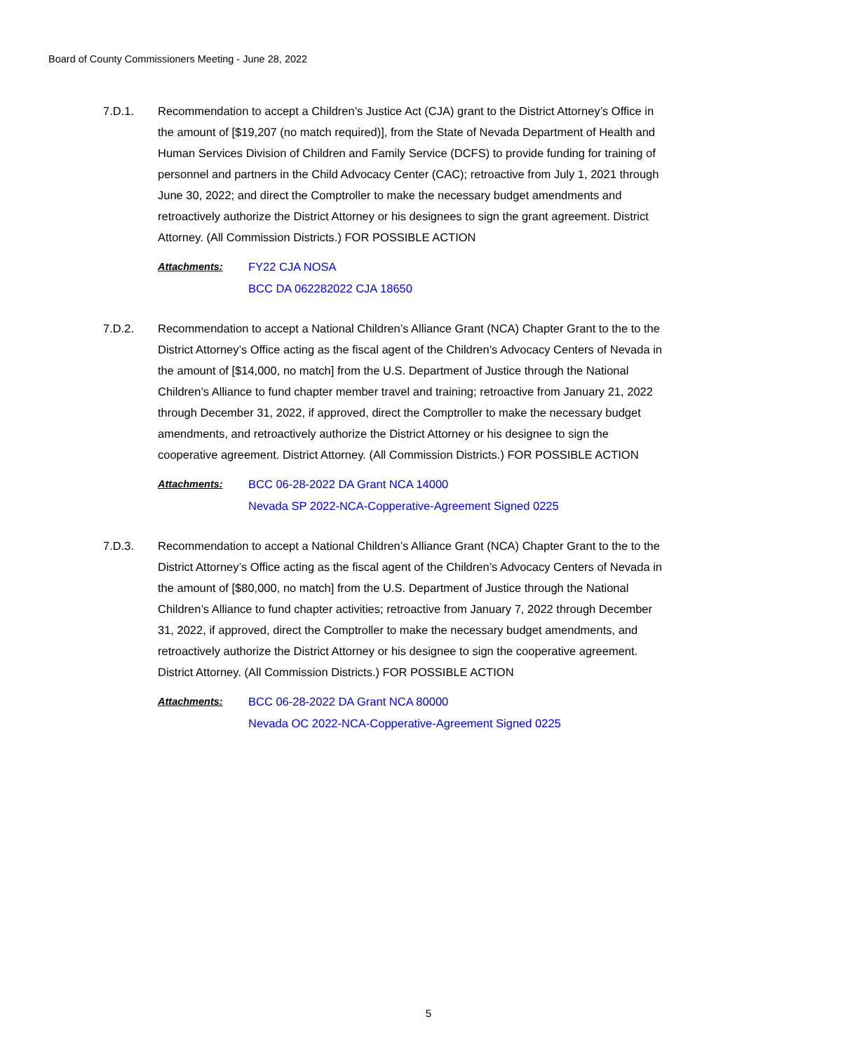Board of County Commissioners Meeting - June 28, 2022
7.D.1. Recommendation to accept a Children’s Justice Act (CJA) grant to the District Attorney’s Office in the amount of [$19,207 (no match required)], from the State of Nevada Department of Health and Human Services Division of Children and Family Service (DCFS) to provide funding for training of personnel and partners in the Child Advocacy Center (CAC); retroactive from July 1, 2021 through June 30, 2022; and direct the Comptroller to make the necessary budget amendments and retroactively authorize the District Attorney or his designees to sign the grant agreement. District Attorney. (All Commission Districts.) FOR POSSIBLE ACTION
Attachments: FY22 CJA NOSA
BCC DA 062282022 CJA 18650
7.D.2. Recommendation to accept a National Children’s Alliance Grant (NCA) Chapter Grant to the to the District Attorney’s Office acting as the fiscal agent of the Children’s Advocacy Centers of Nevada in the amount of [$14,000, no match] from the U.S. Department of Justice through the National Children’s Alliance to fund chapter member travel and training; retroactive from January 21, 2022 through December 31, 2022, if approved, direct the Comptroller to make the necessary budget amendments, and retroactively authorize the District Attorney or his designee to sign the cooperative agreement. District Attorney. (All Commission Districts.) FOR POSSIBLE ACTION
Attachments: BCC 06-28-2022 DA Grant NCA 14000
Nevada SP 2022-NCA-Copperative-Agreement Signed 0225
7.D.3. Recommendation to accept a National Children’s Alliance Grant (NCA) Chapter Grant to the to the District Attorney’s Office acting as the fiscal agent of the Children’s Advocacy Centers of Nevada in the amount of [$80,000, no match] from the U.S. Department of Justice through the National Children’s Alliance to fund chapter activities; retroactive from January 7, 2022 through December 31, 2022, if approved, direct the Comptroller to make the necessary budget amendments, and retroactively authorize the District Attorney or his designee to sign the cooperative agreement. District Attorney. (All Commission Districts.) FOR POSSIBLE ACTION
Attachments: BCC 06-28-2022 DA Grant NCA 80000
Nevada OC 2022-NCA-Copperative-Agreement Signed 0225
5